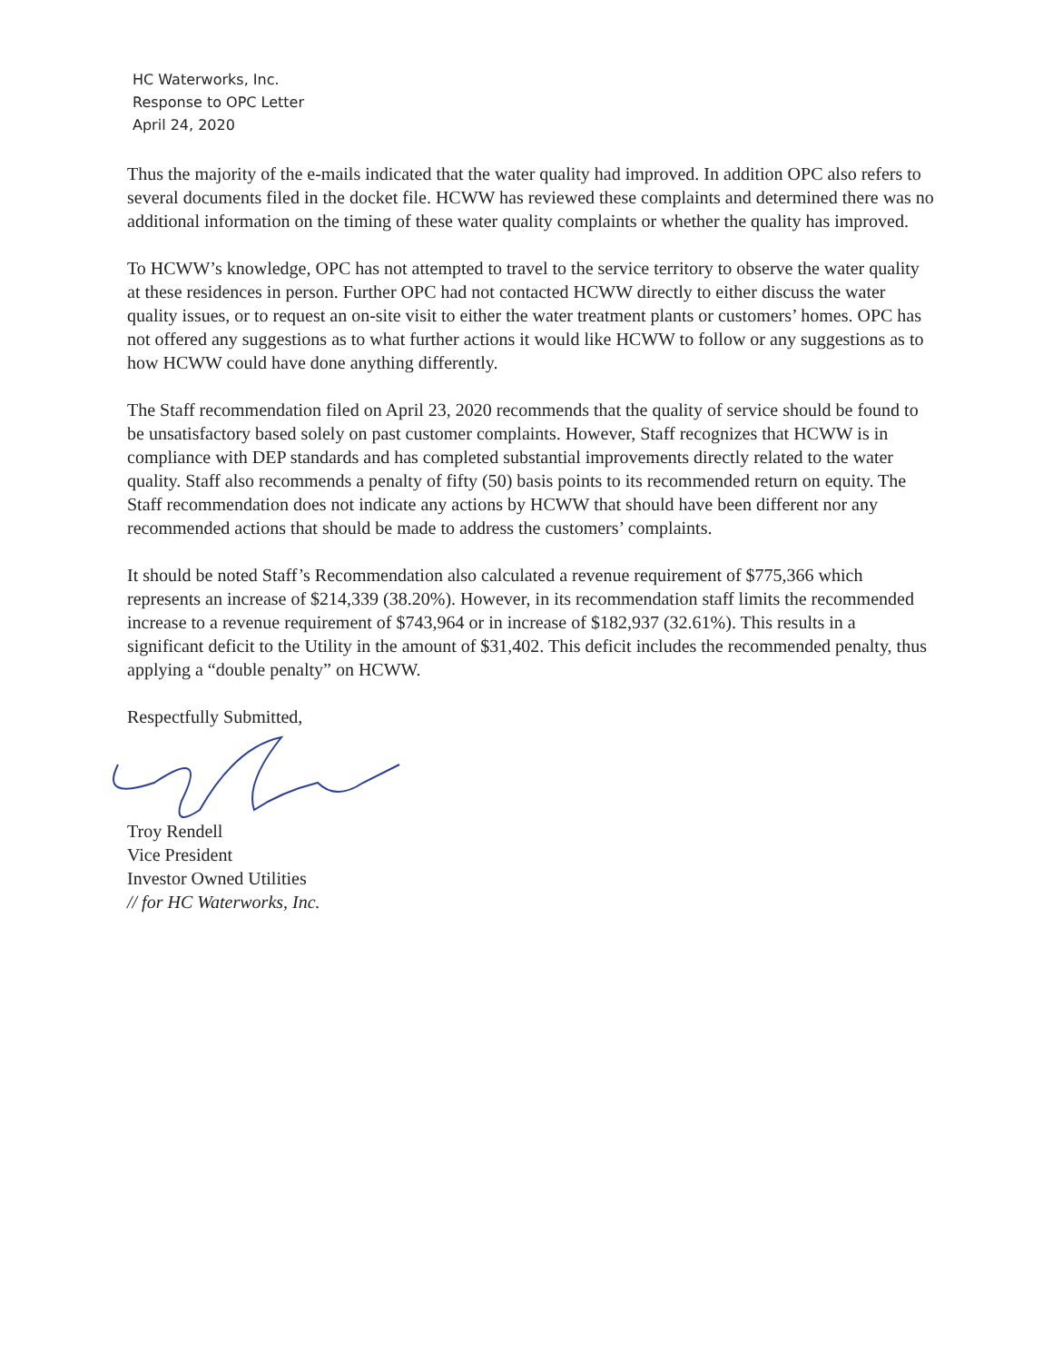HC Waterworks, Inc.
Response to OPC Letter
April 24, 2020
Thus the majority of the e-mails indicated that the water quality had improved. In addition OPC also refers to several documents filed in the docket file. HCWW has reviewed these complaints and determined there was no additional information on the timing of these water quality complaints or whether the quality has improved.
To HCWW’s knowledge, OPC has not attempted to travel to the service territory to observe the water quality at these residences in person. Further OPC had not contacted HCWW directly to either discuss the water quality issues, or to request an on-site visit to either the water treatment plants or customers’ homes. OPC has not offered any suggestions as to what further actions it would like HCWW to follow or any suggestions as to how HCWW could have done anything differently.
The Staff recommendation filed on April 23, 2020 recommends that the quality of service should be found to be unsatisfactory based solely on past customer complaints. However, Staff recognizes that HCWW is in compliance with DEP standards and has completed substantial improvements directly related to the water quality. Staff also recommends a penalty of fifty (50) basis points to its recommended return on equity. The Staff recommendation does not indicate any actions by HCWW that should have been different nor any recommended actions that should be made to address the customers’ complaints.
It should be noted Staff’s Recommendation also calculated a revenue requirement of $775,366 which represents an increase of $214,339 (38.20%). However, in its recommendation staff limits the recommended increase to a revenue requirement of $743,964 or in increase of $182,937 (32.61%). This results in a significant deficit to the Utility in the amount of $31,402. This deficit includes the recommended penalty, thus applying a “double penalty” on HCWW.
Respectfully Submitted,
Troy Rendell
Vice President
Investor Owned Utilities
// for HC Waterworks, Inc.